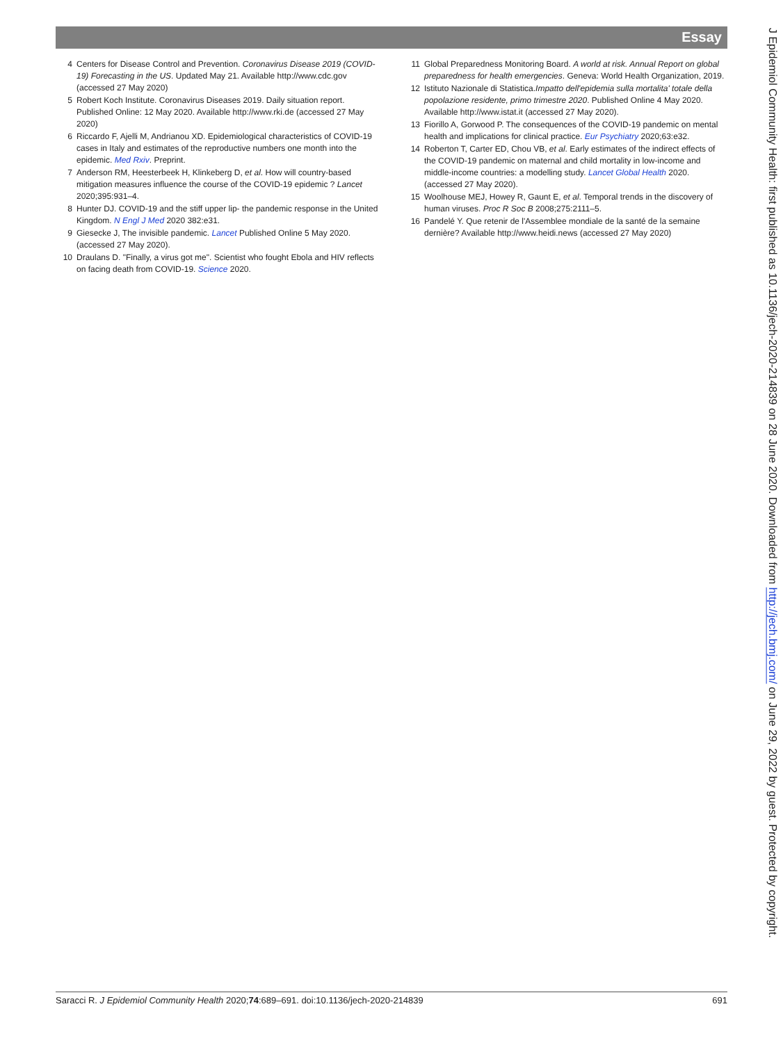Essay
4 Centers for Disease Control and Prevention. Coronavirus Disease 2019 (COVID-19) Forecasting in the US. Updated May 21. Available http://www.cdc.gov (accessed 27 May 2020)
5 Robert Koch Institute. Coronavirus Diseases 2019. Daily situation report. Published Online: 12 May 2020. Available http://www.rki.de (accessed 27 May 2020)
6 Riccardo F, Ajelli M, Andrianou XD. Epidemiological characteristics of COVID-19 cases in Italy and estimates of the reproductive numbers one month into the epidemic. Med Rxiv. Preprint.
7 Anderson RM, Heesterbeek H, Klinkeberg D, et al. How will country-based mitigation measures influence the course of the COVID-19 epidemic ? Lancet 2020;395:931–4.
8 Hunter DJ. COVID-19 and the stiff upper lip- the pandemic response in the United Kingdom. N Engl J Med 2020 382:e31.
9 Giesecke J, The invisible pandemic. Lancet Published Online 5 May 2020. (accessed 27 May 2020).
10 Draulans D. "Finally, a virus got me". Scientist who fought Ebola and HIV reflects on facing death from COVID-19. Science 2020.
11 Global Preparedness Monitoring Board. A world at risk. Annual Report on global preparedness for health emergencies. Geneva: World Health Organization, 2019.
12 Istituto Nazionale di Statistica.Impatto dell'epidemia sulla mortalita' totale della popolazione residente, primo trimestre 2020. Published Online 4 May 2020. Available http://www.istat.it (accessed 27 May 2020).
13 Fiorillo A, Gorwood P. The consequences of the COVID-19 pandemic on mental health and implications for clinical practice. Eur Psychiatry 2020;63:e32.
14 Roberton T, Carter ED, Chou VB, et al. Early estimates of the indirect effects of the COVID-19 pandemic on maternal and child mortality in low-income and middle-income countries: a modelling study. Lancet Global Health 2020. (accessed 27 May 2020).
15 Woolhouse MEJ, Howey R, Gaunt E, et al. Temporal trends in the discovery of human viruses. Proc R Soc B 2008;275:2111–5.
16 Pandelé Y. Que retenir de l'Assemblee mondiale de la santé de la semaine dernière? Available http://www.heidi.news (accessed 27 May 2020)
J Epidemiol Community Health: first published as 10.1136/jech-2020-214839 on 28 June 2020. Downloaded from http://jech.bmj.com/ on June 29, 2022 by guest. Protected by copyright.
Saracci R. J Epidemiol Community Health 2020;74:689–691. doi:10.1136/jech-2020-214839 691